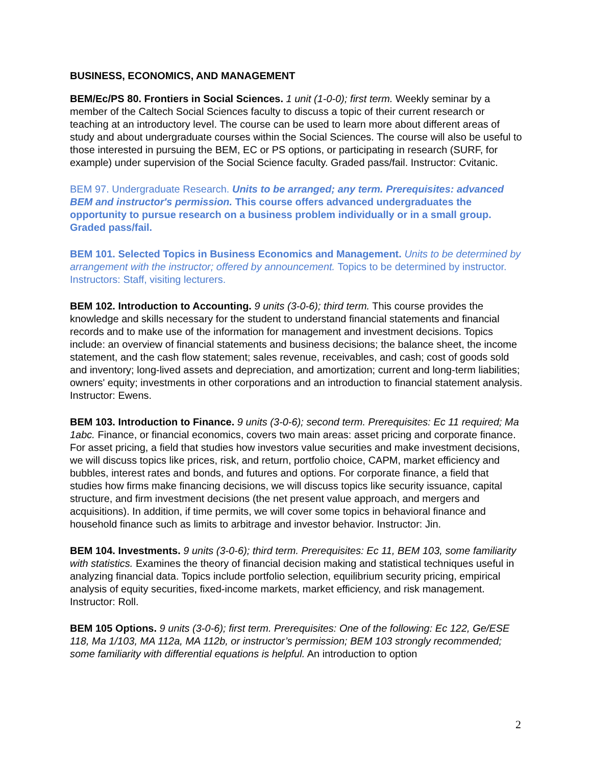BUSINESS, ECONOMICS, AND MANAGEMENT
BEM/Ec/PS 80. Frontiers in Social Sciences. 1 unit (1-0-0); first term. Weekly seminar by a member of the Caltech Social Sciences faculty to discuss a topic of their current research or teaching at an introductory level. The course can be used to learn more about different areas of study and about undergraduate courses within the Social Sciences. The course will also be useful to those interested in pursuing the BEM, EC or PS options, or participating in research (SURF, for example) under supervision of the Social Science faculty. Graded pass/fail. Instructor: Cvitanic.
BEM 97. Undergraduate Research. Units to be arranged; any term. Prerequisites: advanced BEM and instructor's permission. This course offers advanced undergraduates the opportunity to pursue research on a business problem individually or in a small group. Graded pass/fail.
BEM 101. Selected Topics in Business Economics and Management. Units to be determined by arrangement with the instructor; offered by announcement. Topics to be determined by instructor. Instructors: Staff, visiting lecturers.
BEM 102. Introduction to Accounting. 9 units (3-0-6); third term. This course provides the knowledge and skills necessary for the student to understand financial statements and financial records and to make use of the information for management and investment decisions. Topics include: an overview of financial statements and business decisions; the balance sheet, the income statement, and the cash flow statement; sales revenue, receivables, and cash; cost of goods sold and inventory; long-lived assets and depreciation, and amortization; current and long-term liabilities; owners' equity; investments in other corporations and an introduction to financial statement analysis. Instructor: Ewens.
BEM 103. Introduction to Finance. 9 units (3-0-6); second term. Prerequisites: Ec 11 required; Ma 1abc. Finance, or financial economics, covers two main areas: asset pricing and corporate finance. For asset pricing, a field that studies how investors value securities and make investment decisions, we will discuss topics like prices, risk, and return, portfolio choice, CAPM, market efficiency and bubbles, interest rates and bonds, and futures and options. For corporate finance, a field that studies how firms make financing decisions, we will discuss topics like security issuance, capital structure, and firm investment decisions (the net present value approach, and mergers and acquisitions). In addition, if time permits, we will cover some topics in behavioral finance and household finance such as limits to arbitrage and investor behavior. Instructor: Jin.
BEM 104. Investments. 9 units (3-0-6); third term. Prerequisites: Ec 11, BEM 103, some familiarity with statistics. Examines the theory of financial decision making and statistical techniques useful in analyzing financial data. Topics include portfolio selection, equilibrium security pricing, empirical analysis of equity securities, fixed-income markets, market efficiency, and risk management. Instructor: Roll.
BEM 105 Options. 9 units (3-0-6); first term. Prerequisites: One of the following: Ec 122, Ge/ESE 118, Ma 1/103, MA 112a, MA 112b, or instructor’s permission; BEM 103 strongly recommended; some familiarity with differential equations is helpful. An introduction to option
2